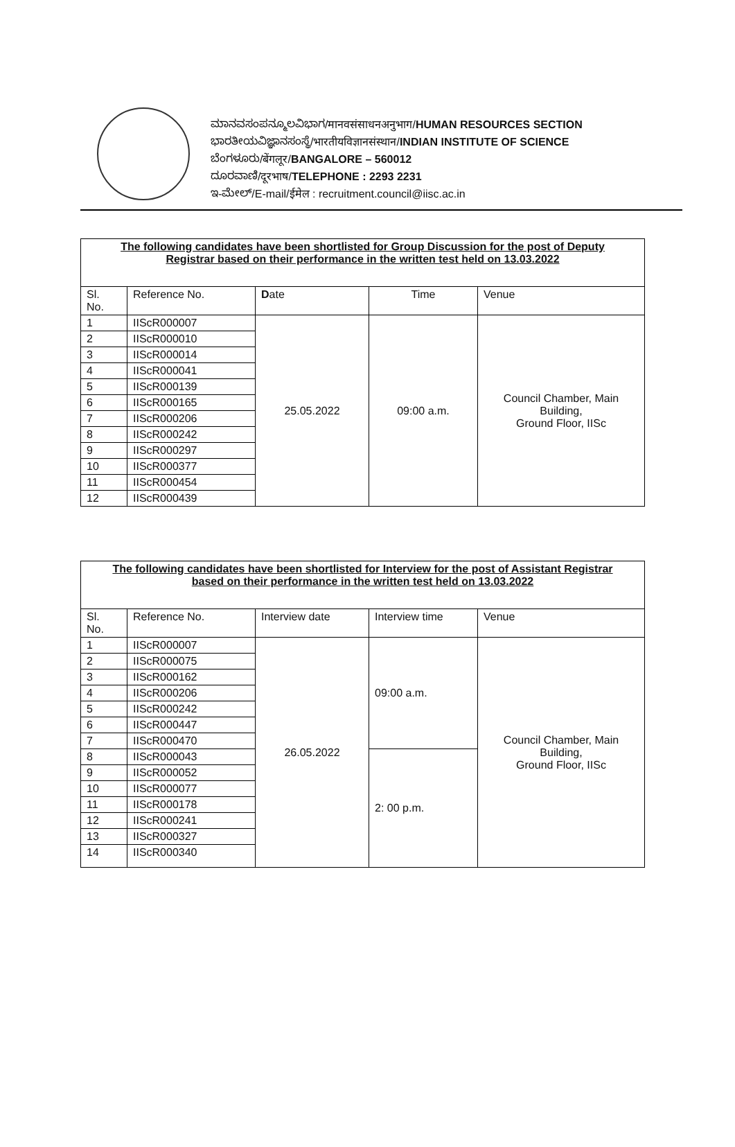ಮಾನವಸಂಪನ್ಮೂಲವಿಭಾಗ/मानवसंसाधनअनुभाग/HUMAN RESOURCES SECTION
ಭಾರತೀಯವಿಜ್ಞಾನಸಂಸ್ಥೆ/भारतीयविज्ञानसंस्थान/INDIAN INSTITUTE OF SCIENCE
ಬೆಂಗಳೂರು/बेंगलूर/BANGALORE – 560012
ದೂರವಾಣಿ/दूरभाष/TELEPHONE : 2293 2231
ಇ-ಮೇಲ್/E-mail/ईमेल : recruitment.council@iisc.ac.in
| The following candidates have been shortlisted for Group Discussion for the post of Deputy Registrar based on their performance in the written test held on 13.03.2022 | | | | |
| Sl. No. | Reference No. | D ate | Time | Venue |
| 1 | IIScR000007 | 25.05.2022 | 09:00 a.m. | Council Chamber, Main Building, Ground Floor, IISc |
| 2 | IIScR000010 | | | |
| 3 | IIScR000014 | | | |
| 4 | IIScR000041 | | | |
| 5 | IIScR000139 | | | |
| 6 | IIScR000165 | | | |
| 7 | IIScR000206 | | | |
| 8 | IIScR000242 | | | |
| 9 | IIScR000297 | | | |
| 10 | IIScR000377 | | | |
| 11 | IIScR000454 | | | |
| 12 | IIScR000439 | | | |
| The following candidates have been shortlisted for Interview for the post of Assistant Registrar based on their performance in the written test held on 13.03.2022 | | | | |
| Sl. No. | Reference No. | Interview date | Interview time | Venue |
| 1 | IIScR000007 | 26.05.2022 | 09:00 a.m. | Council Chamber, Main Building, Ground Floor, IISc |
| 2 | IIScR000075 | | | |
| 3 | IIScR000162 | | | |
| 4 | IIScR000206 | | | |
| 5 | IIScR000242 | | | |
| 6 | IIScR000447 | | | |
| 7 | IIScR000470 | | | |
| 8 | IIScR000043 | | 2: 00 p.m. | |
| 9 | IIScR000052 | | | |
| 10 | IIScR000077 | | | |
| 11 | IIScR000178 | | | |
| 12 | IIScR000241 | | | |
| 13 | IIScR000327 | | | |
| 14 | IIScR000340 | | | |